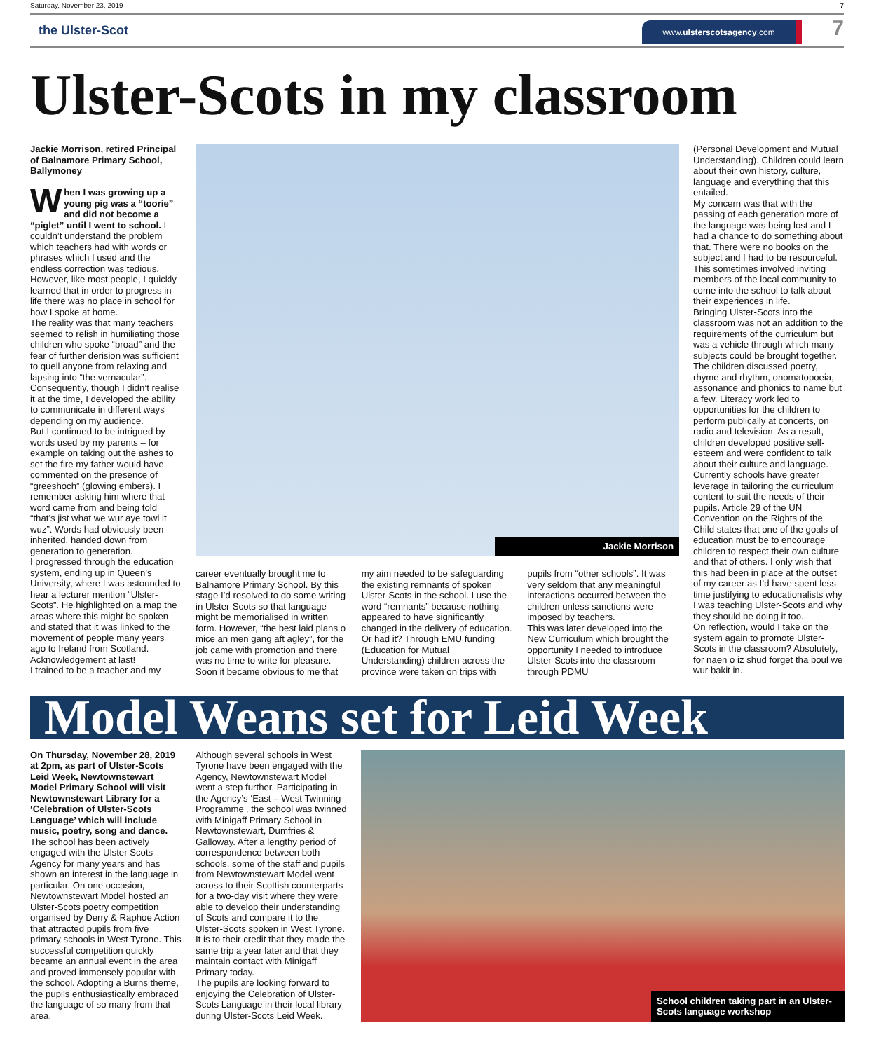Saturday, November 23, 2019 7
the Ulster-Scot www.ulsterscotsagency.com 7
Ulster-Scots in my classroom
Jackie Morrison, retired Principal of Balnamore Primary School, Ballymoney
When I was growing up a young pig was a “toorie” and did not become a “piglet” until I went to school. I couldn’t understand the problem which teachers had with words or phrases which I used and the endless correction was tedious. However, like most people, I quickly learned that in order to progress in life there was no place in school for how I spoke at home.
The reality was that many teachers seemed to relish in humiliating those children who spoke “broad” and the fear of further derision was sufficient to quell anyone from relaxing and lapsing into “the vernacular”. Consequently, though I didn’t realise it at the time, I developed the ability to communicate in different ways depending on my audience.
But I continued to be intrigued by words used by my parents – for example on taking out the ashes to set the fire my father would have commented on the presence of “greeshoch” (glowing embers). I remember asking him where that word came from and being told “that’s jist what we wur aye towl it wuz”. Words had obviously been inherited, handed down from generation to generation.
I progressed through the education system, ending up in Queen’s University, where I was astounded to hear a lecturer mention “Ulster-Scots”. He highlighted on a map the areas where this might be spoken and stated that it was linked to the movement of people many years ago to Ireland from Scotland. Acknowledgement at last!
I trained to be a teacher and my
Jackie Morrison
career eventually brought me to Balnamore Primary School. By this stage I’d resolved to do some writing in Ulster-Scots so that language might be memorialised in written form. However, “the best laid plans o mice an men gang aft agley”, for the job came with promotion and there was no time to write for pleasure. Soon it became obvious to me that
my aim needed to be safeguarding the existing remnants of spoken Ulster-Scots in the school. I use the word “remnants” because nothing appeared to have significantly changed in the delivery of education. Or had it? Through EMU funding (Education for Mutual Understanding) children across the province were taken on trips with
pupils from “other schools”. It was very seldom that any meaningful interactions occurred between the children unless sanctions were imposed by teachers.
This was later developed into the New Curriculum which brought the opportunity I needed to introduce Ulster-Scots into the classroom through PDMU
(Personal Development and Mutual Understanding). Children could learn about their own history, culture, language and everything that this entailed.
My concern was that with the passing of each generation more of the language was being lost and I had a chance to do something about that. There were no books on the subject and I had to be resourceful. This sometimes involved inviting members of the local community to come into the school to talk about their experiences in life.
Bringing Ulster-Scots into the classroom was not an addition to the requirements of the curriculum but was a vehicle through which many subjects could be brought together. The children discussed poetry, rhyme and rhythm, onomatopoeia, assonance and phonics to name but a few. Literacy work led to opportunities for the children to perform publically at concerts, on radio and television. As a result, children developed positive self-esteem and were confident to talk about their culture and language.
Currently schools have greater leverage in tailoring the curriculum content to suit the needs of their pupils. Article 29 of the UN Convention on the Rights of the Child states that one of the goals of education must be to encourage children to respect their own culture and that of others. I only wish that this had been in place at the outset of my career as I’d have spent less time justifying to educationalists why I was teaching Ulster-Scots and why they should be doing it too.
On reflection, would I take on the system again to promote Ulster-Scots in the classroom? Absolutely, for naen o iz shud forget tha boul we wur bakit in.
Model Weans set for Leid Week
On Thursday, November 28, 2019 at 2pm, as part of Ulster-Scots Leid Week, Newtownstewart Model Primary School will visit Newtownstewart Library for a ‘Celebration of Ulster-Scots Language’ which will include music, poetry, song and dance.
The school has been actively engaged with the Ulster Scots Agency for many years and has shown an interest in the language in particular. On one occasion, Newtownstewart Model hosted an Ulster-Scots poetry competition organised by Derry & Raphoe Action that attracted pupils from five primary schools in West Tyrone. This successful competition quickly became an annual event in the area and proved immensely popular with the school. Adopting a Burns theme, the pupils enthusiastically embraced the language of so many from that area.
Although several schools in West Tyrone have been engaged with the Agency, Newtownstewart Model went a step further. Participating in the Agency’s ‘East – West Twinning Programme’, the school was twinned with Minigaff Primary School in Newtownstewart, Dumfries & Galloway. After a lengthy period of correspondence between both schools, some of the staff and pupils from Newtownstewart Model went across to their Scottish counterparts for a two-day visit where they were able to develop their understanding of Scots and compare it to the Ulster-Scots spoken in West Tyrone. It is to their credit that they made the same trip a year later and that they maintain contact with Minigaff Primary today.
The pupils are looking forward to enjoying the Celebration of Ulster-Scots Language in their local library during Ulster-Scots Leid Week.
School children taking part in an Ulster-Scots language workshop